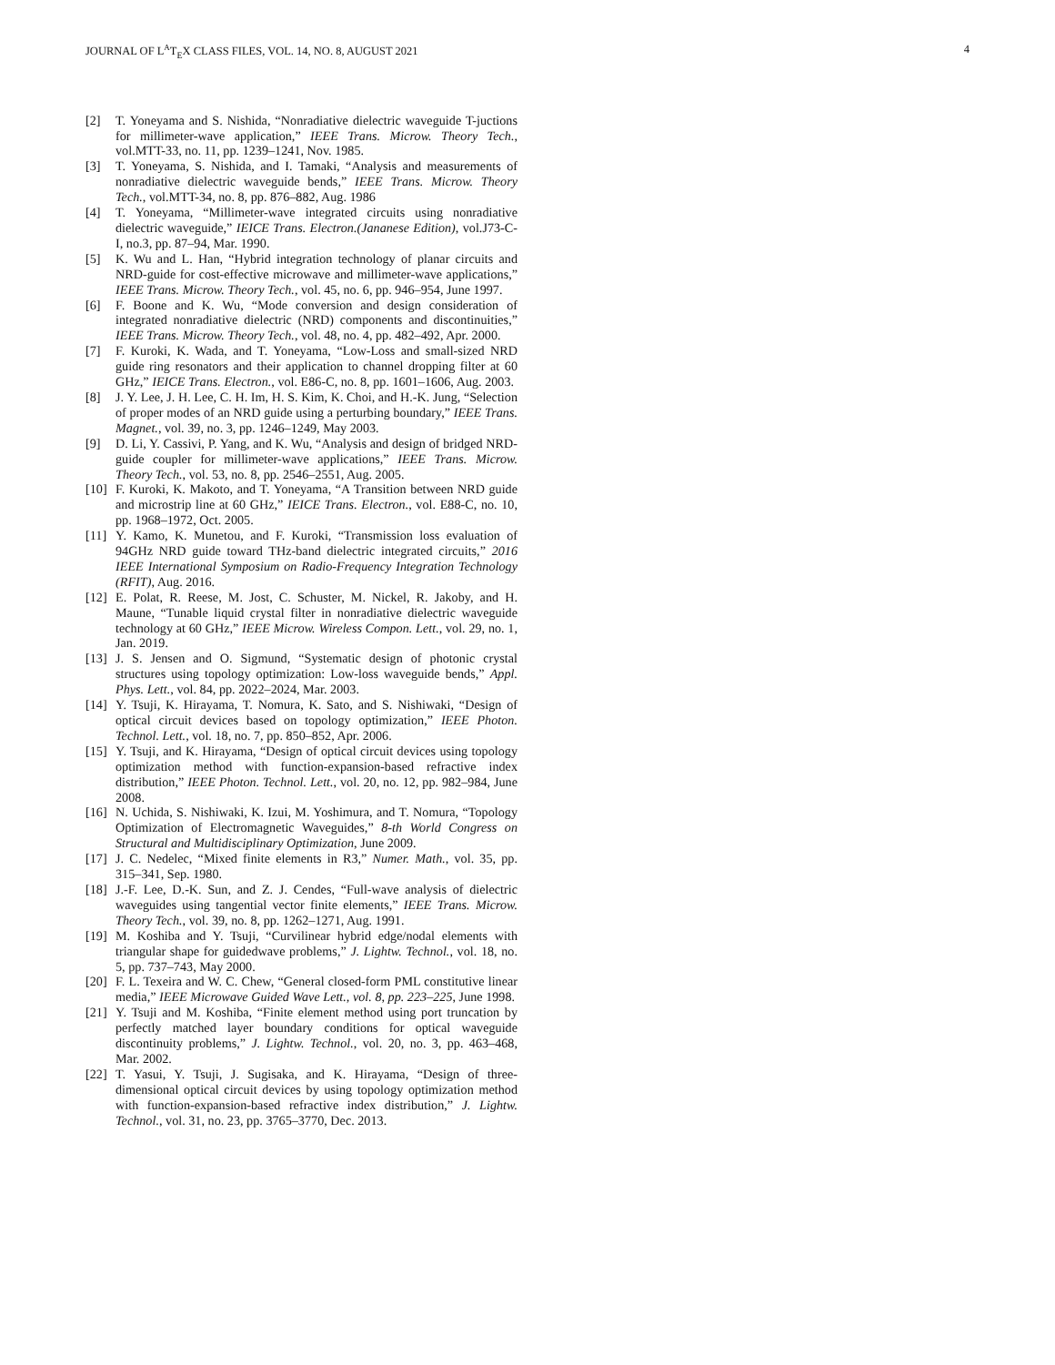JOURNAL OF L<sup>A</sup>T<sub>E</sub>X CLASS FILES, VOL. 14, NO. 8, AUGUST 2021 4
[2] T. Yoneyama and S. Nishida, “Nonradiative dielectric waveguide T-juctions for millimeter-wave application,” IEEE Trans. Microw. Theory Tech., vol.MTT-33, no. 11, pp. 1239–1241, Nov. 1985.
[3] T. Yoneyama, S. Nishida, and I. Tamaki, “Analysis and measurements of nonradiative dielectric waveguide bends,” IEEE Trans. Microw. Theory Tech., vol.MTT-34, no. 8, pp. 876–882, Aug. 1986
[4] T. Yoneyama, “Millimeter-wave integrated circuits using nonradiative dielectric waveguide,” IEICE Trans. Electron.(Jananese Edition), vol.J73-C-I, no.3, pp. 87–94, Mar. 1990.
[5] K. Wu and L. Han, “Hybrid integration technology of planar circuits and NRD-guide for cost-effective microwave and millimeter-wave applications,” IEEE Trans. Microw. Theory Tech., vol. 45, no. 6, pp. 946–954, June 1997.
[6] F. Boone and K. Wu, “Mode conversion and design consideration of integrated nonradiative dielectric (NRD) components and discontinuities,” IEEE Trans. Microw. Theory Tech., vol. 48, no. 4, pp. 482–492, Apr. 2000.
[7] F. Kuroki, K. Wada, and T. Yoneyama, “Low-Loss and small-sized NRD guide ring resonators and their application to channel dropping filter at 60 GHz,” IEICE Trans. Electron., vol. E86-C, no. 8, pp. 1601–1606, Aug. 2003.
[8] J. Y. Lee, J. H. Lee, C. H. Im, H. S. Kim, K. Choi, and H.-K. Jung, “Selection of proper modes of an NRD guide using a perturbing boundary,” IEEE Trans. Magnet., vol. 39, no. 3, pp. 1246–1249, May 2003.
[9] D. Li, Y. Cassivi, P. Yang, and K. Wu, “Analysis and design of bridged NRD-guide coupler for millimeter-wave applications,” IEEE Trans. Microw. Theory Tech., vol. 53, no. 8, pp. 2546–2551, Aug. 2005.
[10] F. Kuroki, K. Makoto, and T. Yoneyama, “A Transition between NRD guide and microstrip line at 60 GHz,” IEICE Trans. Electron., vol. E88-C, no. 10, pp. 1968–1972, Oct. 2005.
[11] Y. Kamo, K. Munetou, and F. Kuroki, “Transmission loss evaluation of 94GHz NRD guide toward THz-band dielectric integrated circuits,” 2016 IEEE International Symposium on Radio-Frequency Integration Technology (RFIT), Aug. 2016.
[12] E. Polat, R. Reese, M. Jost, C. Schuster, M. Nickel, R. Jakoby, and H. Maune, “Tunable liquid crystal filter in nonradiative dielectric waveguide technology at 60 GHz,” IEEE Microw. Wireless Compon. Lett., vol. 29, no. 1, Jan. 2019.
[13] J. S. Jensen and O. Sigmund, “Systematic design of photonic crystal structures using topology optimization: Low-loss waveguide bends,” Appl. Phys. Lett., vol. 84, pp. 2022–2024, Mar. 2003.
[14] Y. Tsuji, K. Hirayama, T. Nomura, K. Sato, and S. Nishiwaki, “Design of optical circuit devices based on topology optimization,” IEEE Photon. Technol. Lett., vol. 18, no. 7, pp. 850–852, Apr. 2006.
[15] Y. Tsuji, and K. Hirayama, “Design of optical circuit devices using topology optimization method with function-expansion-based refractive index distribution,” IEEE Photon. Technol. Lett., vol. 20, no. 12, pp. 982–984, June 2008.
[16] N. Uchida, S. Nishiwaki, K. Izui, M. Yoshimura, and T. Nomura, “Topology Optimization of Electromagnetic Waveguides,” 8-th World Congress on Structural and Multidisciplinary Optimization, June 2009.
[17] J. C. Nedelec, “Mixed finite elements in R3,” Numer. Math., vol. 35, pp. 315–341, Sep. 1980.
[18] J.-F. Lee, D.-K. Sun, and Z. J. Cendes, “Full-wave analysis of dielectric waveguides using tangential vector finite elements,” IEEE Trans. Microw. Theory Tech., vol. 39, no. 8, pp. 1262–1271, Aug. 1991.
[19] M. Koshiba and Y. Tsuji, “Curvilinear hybrid edge/nodal elements with triangular shape for guidedwave problems,” J. Lightw. Technol., vol. 18, no. 5, pp. 737–743, May 2000.
[20] F. L. Texeira and W. C. Chew, “General closed-form PML constitutive linear media,” IEEE Microwave Guided Wave Lett., vol. 8, pp. 223–225, June 1998.
[21] Y. Tsuji and M. Koshiba, “Finite element method using port truncation by perfectly matched layer boundary conditions for optical waveguide discontinuity problems,” J. Lightw. Technol., vol. 20, no. 3, pp. 463–468, Mar. 2002.
[22] T. Yasui, Y. Tsuji, J. Sugisaka, and K. Hirayama, “Design of three-dimensional optical circuit devices by using topology optimization method with function-expansion-based refractive index distribution,” J. Lightw. Technol., vol. 31, no. 23, pp. 3765–3770, Dec. 2013.